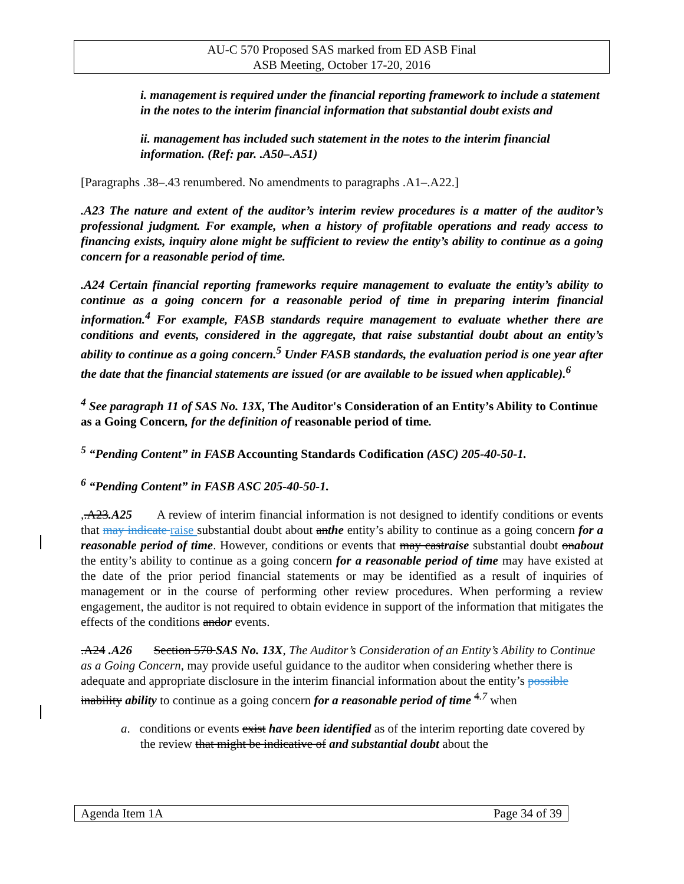AU-C 570 Proposed SAS marked from ED ASB Final
ASB Meeting, October 17-20, 2016
i. management is required under the financial reporting framework to include a statement in the notes to the interim financial information that substantial doubt exists and
ii. management has included such statement in the notes to the interim financial information. (Ref: par. .A50–.A51)
[Paragraphs .38–.43 renumbered. No amendments to paragraphs .A1–.A22.]
.A23 The nature and extent of the auditor’s interim review procedures is a matter of the auditor’s professional judgment. For example, when a history of profitable operations and ready access to financing exists, inquiry alone might be sufficient to review the entity’s ability to continue as a going concern for a reasonable period of time.
.A24 Certain financial reporting frameworks require management to evaluate the entity’s ability to continue as a going concern for a reasonable period of time in preparing interim financial information.<sup>4</sup> For example, FASB standards require management to evaluate whether there are conditions and events, considered in the aggregate, that raise substantial doubt about an entity’s ability to continue as a going concern.<sup>5</sup> Under FASB standards, the evaluation period is one year after the date that the financial statements are issued (or are available to be issued when applicable).<sup>6</sup>
<sup>4</sup> See paragraph 11 of SAS No. 13X, The Auditor's Consideration of an Entity’s Ability to Continue as a Going Concern, for the definition of reasonable period of time.
<sup>5</sup> “Pending Content” in FASB Accounting Standards Codification (ASC) 205-40-50-1.
<sup>6</sup> “Pending Content” in FASB ASC 205-40-50-1.
,.A23.A25 A review of interim financial information is not designed to identify conditions or events that may indicate raise substantial doubt about anthe entity’s ability to continue as a going concern for a reasonable period of time. However, conditions or events that may castraise substantial doubt onabout the entity’s ability to continue as a going concern for a reasonable period of time may have existed at the date of the prior period financial statements or may be identified as a result of inquiries of management or in the course of performing other review procedures. When performing a review engagement, the auditor is not required to obtain evidence in support of the information that mitigates the effects of the conditions andor events.
.A24 .A26 Section 570 SAS No. 13X, The Auditor’s Consideration of an Entity’s Ability to Continue as a Going Concern, may provide useful guidance to the auditor when considering whether there is adequate and appropriate disclosure in the interim financial information about the entity’s possible inability ability to continue as a going concern for a reasonable period of time <sup>4.7</sup> when
a. conditions or events exist have been identified as of the interim reporting date covered by the review that might be indicative of and substantial doubt about the
Agenda Item 1A Page 34 of 39